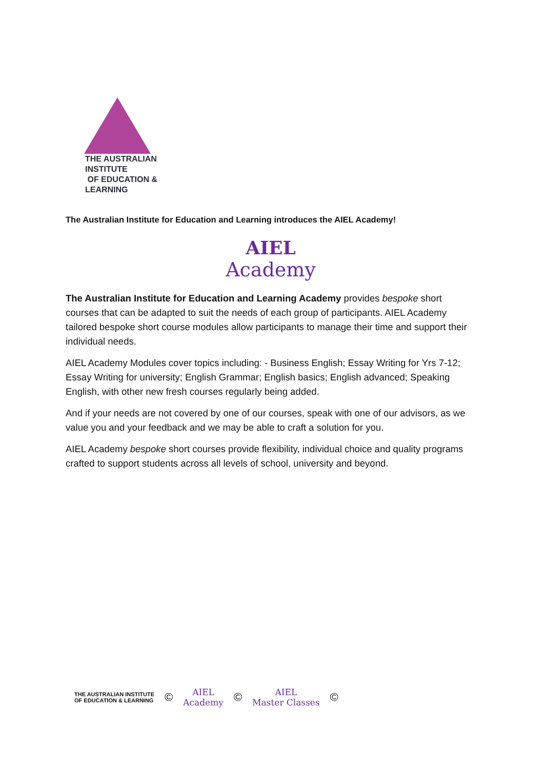THE AUSTRALIAN INSTITUTE
OF EDUCATION & LEARNING
The Australian Institute for Education and Learning introduces the AIEL Academy!
AIEL
Academy
The Australian Institute for Education and Learning Academy provides bespoke short courses that can be adapted to suit the needs of each group of participants. AIEL Academy tailored bespoke short course modules allow participants to manage their time and support their individual needs.
AIEL Academy Modules cover topics including: - Business English; Essay Writing for Yrs 7-12; Essay Writing for university; English Grammar; English basics; English advanced; Speaking English, with other new fresh courses regularly being added.
And if your needs are not covered by one of our courses, speak with one of our advisors, as we value you and your feedback and we may be able to craft a solution for you.
AIEL Academy bespoke short courses provide flexibility, individual choice and quality programs crafted to support students across all levels of school, university and beyond.
THE AUSTRALIAN INSTITUTE
OF EDUCATION & LEARNING
©
AIEL
Academy
©
AIEL
Master Classes
©